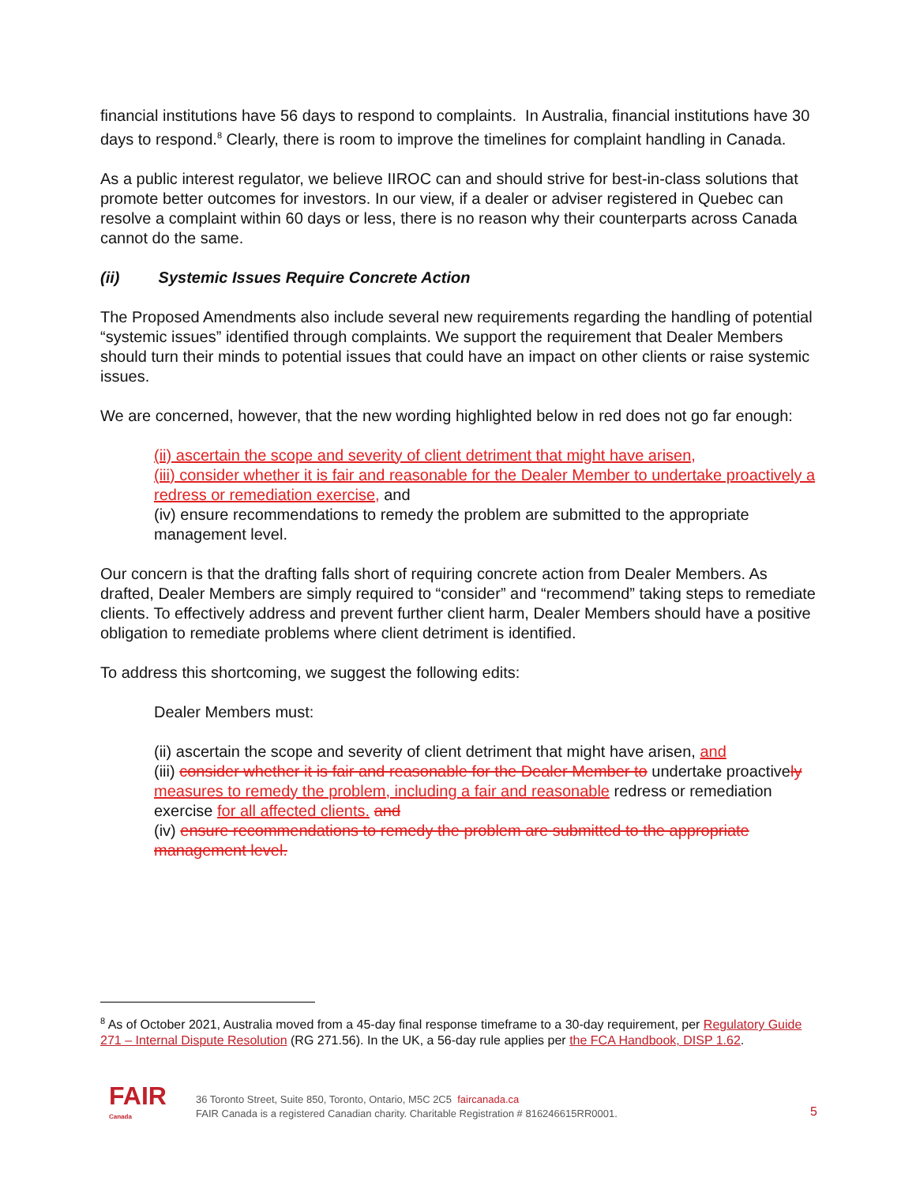financial institutions have 56 days to respond to complaints. In Australia, financial institutions have 30 days to respond.<sup>8</sup> Clearly, there is room to improve the timelines for complaint handling in Canada.
As a public interest regulator, we believe IIROC can and should strive for best-in-class solutions that promote better outcomes for investors. In our view, if a dealer or adviser registered in Quebec can resolve a complaint within 60 days or less, there is no reason why their counterparts across Canada cannot do the same.
(ii) Systemic Issues Require Concrete Action
The Proposed Amendments also include several new requirements regarding the handling of potential “systemic issues” identified through complaints. We support the requirement that Dealer Members should turn their minds to potential issues that could have an impact on other clients or raise systemic issues.
We are concerned, however, that the new wording highlighted below in red does not go far enough:
(ii) ascertain the scope and severity of client detriment that might have arisen,
(iii) consider whether it is fair and reasonable for the Dealer Member to undertake proactively a redress or remediation exercise, and
(iv) ensure recommendations to remedy the problem are submitted to the appropriate management level.
Our concern is that the drafting falls short of requiring concrete action from Dealer Members. As drafted, Dealer Members are simply required to “consider” and “recommend” taking steps to remediate clients. To effectively address and prevent further client harm, Dealer Members should have a positive obligation to remediate problems where client detriment is identified.
To address this shortcoming, we suggest the following edits:
Dealer Members must:
(ii) ascertain the scope and severity of client detriment that might have arisen, and
(iii) consider whether it is fair and reasonable for the Dealer Member to undertake proactively measures to remedy the problem, including a fair and reasonable redress or remediation exercise for all affected clients. and
(iv) ensure recommendations to remedy the problem are submitted to the appropriate management level.
<sup>8</sup> As of October 2021, Australia moved from a 45-day final response timeframe to a 30-day requirement, per Regulatory Guide 271 – Internal Dispute Resolution (RG 271.56). In the UK, a 56-day rule applies per the FCA Handbook, DISP 1.62.
FAIR Canada
36 Toronto Street, Suite 850, Toronto, Ontario, M5C 2C5 faircanada.ca
FAIR Canada is a registered Canadian charity. Charitable Registration # 816246615RR0001.
5